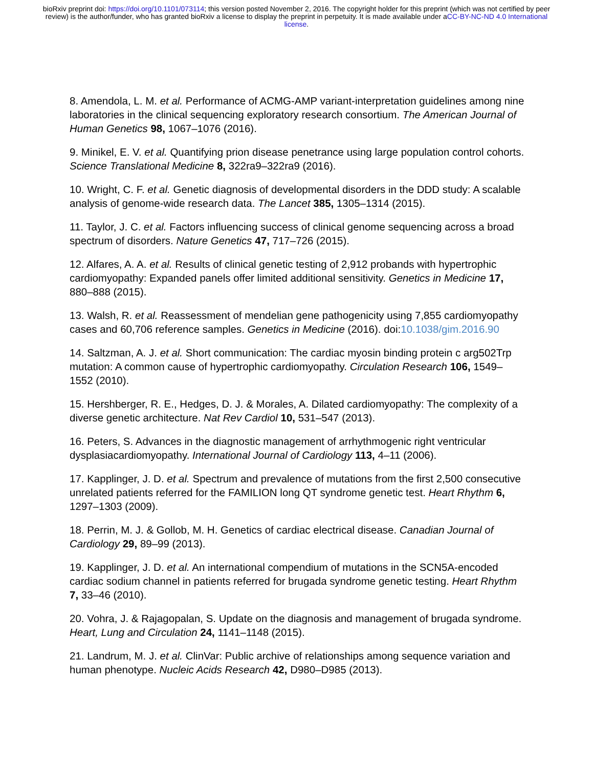bioRxiv preprint doi: https://doi.org/10.1101/073114; this version posted November 2, 2016. The copyright holder for this preprint (which was not certified by peer review) is the author/funder, who has granted bioRxiv a license to display the preprint in perpetuity. It is made available under aCC-BY-NC-ND 4.0 International license.
8. Amendola, L. M. et al. Performance of ACMG-AMP variant-interpretation guidelines among nine laboratories in the clinical sequencing exploratory research consortium. The American Journal of Human Genetics 98, 1067–1076 (2016).
9. Minikel, E. V. et al. Quantifying prion disease penetrance using large population control cohorts. Science Translational Medicine 8, 322ra9–322ra9 (2016).
10. Wright, C. F. et al. Genetic diagnosis of developmental disorders in the DDD study: A scalable analysis of genome-wide research data. The Lancet 385, 1305–1314 (2015).
11. Taylor, J. C. et al. Factors influencing success of clinical genome sequencing across a broad spectrum of disorders. Nature Genetics 47, 717–726 (2015).
12. Alfares, A. A. et al. Results of clinical genetic testing of 2,912 probands with hypertrophic cardiomyopathy: Expanded panels offer limited additional sensitivity. Genetics in Medicine 17, 880–888 (2015).
13. Walsh, R. et al. Reassessment of mendelian gene pathogenicity using 7,855 cardiomyopathy cases and 60,706 reference samples. Genetics in Medicine (2016). doi:10.1038/gim.2016.90
14. Saltzman, A. J. et al. Short communication: The cardiac myosin binding protein c arg502Trp mutation: A common cause of hypertrophic cardiomyopathy. Circulation Research 106, 1549–1552 (2010).
15. Hershberger, R. E., Hedges, D. J. & Morales, A. Dilated cardiomyopathy: The complexity of a diverse genetic architecture. Nat Rev Cardiol 10, 531–547 (2013).
16. Peters, S. Advances in the diagnostic management of arrhythmogenic right ventricular dysplasiacardiomyopathy. International Journal of Cardiology 113, 4–11 (2006).
17. Kapplinger, J. D. et al. Spectrum and prevalence of mutations from the first 2,500 consecutive unrelated patients referred for the FAMILION long QT syndrome genetic test. Heart Rhythm 6, 1297–1303 (2009).
18. Perrin, M. J. & Gollob, M. H. Genetics of cardiac electrical disease. Canadian Journal of Cardiology 29, 89–99 (2013).
19. Kapplinger, J. D. et al. An international compendium of mutations in the SCN5A-encoded cardiac sodium channel in patients referred for brugada syndrome genetic testing. Heart Rhythm 7, 33–46 (2010).
20. Vohra, J. & Rajagopalan, S. Update on the diagnosis and management of brugada syndrome. Heart, Lung and Circulation 24, 1141–1148 (2015).
21. Landrum, M. J. et al. ClinVar: Public archive of relationships among sequence variation and human phenotype. Nucleic Acids Research 42, D980–D985 (2013).